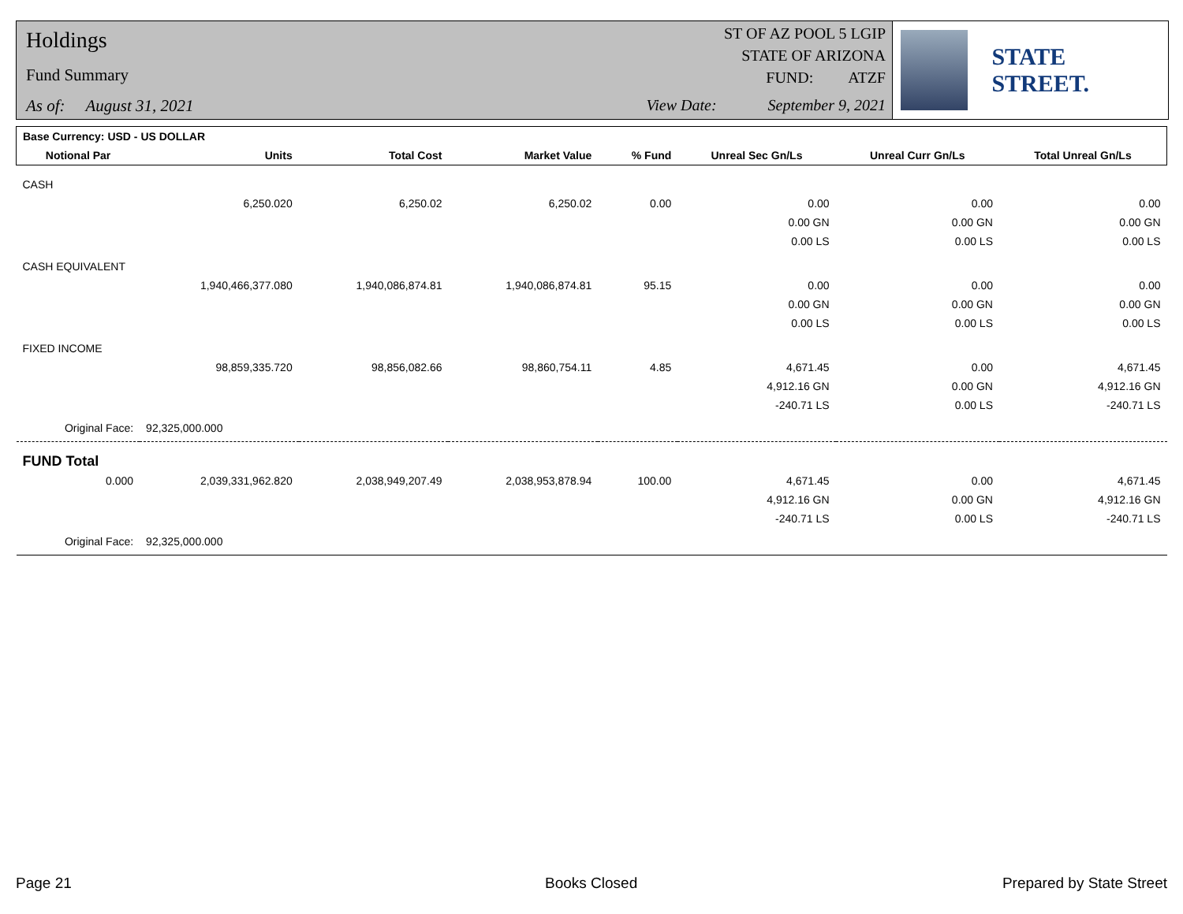Holdings
Fund Summary
As of: August 31, 2021
ST OF AZ POOL 5 LGIP
STATE OF ARIZONA
FUND: ATZF
View Date: September 9, 2021
STATE STREET.
| Base Currency: USD - US DOLLAR | | | | | | | |
| --- | --- | --- | --- | --- | --- | --- | --- |
| Notional Par | Units | Total Cost | Market Value | % Fund | Unreal Sec Gn/Ls | Unreal Curr Gn/Ls | Total Unreal Gn/Ls |
| CASH | | | | | | | |
| | 6,250.020 | 6,250.02 | 6,250.02 | 0.00 | 0.00 | 0.00 | 0.00 |
| | | | | | 0.00 GN | 0.00 GN | 0.00 GN |
| | | | | | 0.00 LS | 0.00 LS | 0.00 LS |
| CASH EQUIVALENT | | | | | | | |
| | 1,940,466,377.080 | 1,940,086,874.81 | 1,940,086,874.81 | 95.15 | 0.00 | 0.00 | 0.00 |
| | | | | | 0.00 GN | 0.00 GN | 0.00 GN |
| | | | | | 0.00 LS | 0.00 LS | 0.00 LS |
| FIXED INCOME | | | | | | | |
| | 98,859,335.720 | 98,856,082.66 | 98,860,754.11 | 4.85 | 4,671.45 | 0.00 | 4,671.45 |
| | | | | | 4,912.16 GN | 0.00 GN | 4,912.16 GN |
| | | | | | -240.71 LS | 0.00 LS | -240.71 LS |
| Original Face: | 92,325,000.000 | | | | | | |
| FUND Total | | | | | | | |
| 0.000 | 2,039,331,962.820 | 2,038,949,207.49 | 2,038,953,878.94 | 100.00 | 4,671.45 | 0.00 | 4,671.45 |
| | | | | | 4,912.16 GN | 0.00 GN | 4,912.16 GN |
| | | | | | -240.71 LS | 0.00 LS | -240.71 LS |
| Original Face: | 92,325,000.000 | | | | | | |
Page 21 Books Closed Prepared by State Street